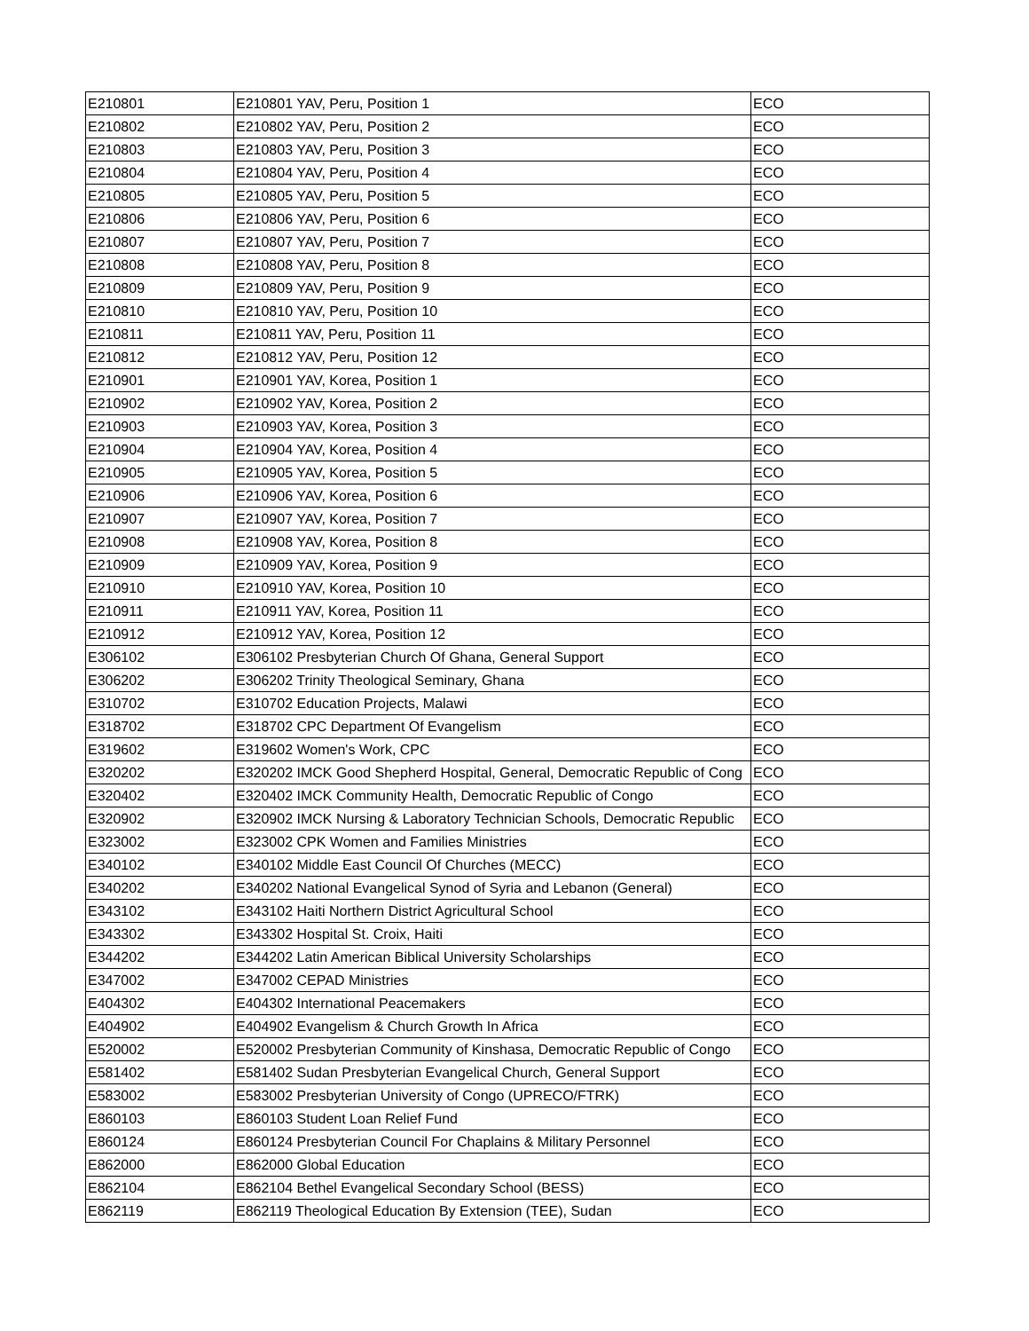| E210801 | E210801 YAV, Peru, Position 1 | ECO |
| E210802 | E210802 YAV, Peru, Position 2 | ECO |
| E210803 | E210803 YAV, Peru, Position 3 | ECO |
| E210804 | E210804 YAV, Peru, Position 4 | ECO |
| E210805 | E210805 YAV, Peru, Position 5 | ECO |
| E210806 | E210806 YAV, Peru, Position 6 | ECO |
| E210807 | E210807 YAV, Peru, Position 7 | ECO |
| E210808 | E210808 YAV, Peru, Position 8 | ECO |
| E210809 | E210809 YAV, Peru, Position 9 | ECO |
| E210810 | E210810 YAV, Peru, Position 10 | ECO |
| E210811 | E210811 YAV, Peru, Position 11 | ECO |
| E210812 | E210812 YAV, Peru, Position 12 | ECO |
| E210901 | E210901 YAV, Korea, Position 1 | ECO |
| E210902 | E210902 YAV, Korea, Position 2 | ECO |
| E210903 | E210903 YAV, Korea, Position 3 | ECO |
| E210904 | E210904 YAV, Korea, Position 4 | ECO |
| E210905 | E210905 YAV, Korea, Position 5 | ECO |
| E210906 | E210906 YAV, Korea, Position 6 | ECO |
| E210907 | E210907 YAV, Korea, Position 7 | ECO |
| E210908 | E210908 YAV, Korea, Position 8 | ECO |
| E210909 | E210909 YAV, Korea, Position 9 | ECO |
| E210910 | E210910 YAV, Korea, Position 10 | ECO |
| E210911 | E210911 YAV, Korea, Position 11 | ECO |
| E210912 | E210912 YAV, Korea, Position 12 | ECO |
| E306102 | E306102 Presbyterian Church Of Ghana, General Support | ECO |
| E306202 | E306202 Trinity Theological Seminary, Ghana | ECO |
| E310702 | E310702 Education Projects, Malawi | ECO |
| E318702 | E318702 CPC Department Of Evangelism | ECO |
| E319602 | E319602 Women's Work, CPC | ECO |
| E320202 | E320202 IMCK Good Shepherd Hospital, General, Democratic Republic of Cong | ECO |
| E320402 | E320402 IMCK Community Health, Democratic Republic of Congo | ECO |
| E320902 | E320902 IMCK Nursing & Laboratory Technician Schools, Democratic Republic | ECO |
| E323002 | E323002 CPK Women and Families Ministries | ECO |
| E340102 | E340102 Middle East Council Of Churches (MECC) | ECO |
| E340202 | E340202 National Evangelical Synod of Syria and Lebanon (General) | ECO |
| E343102 | E343102 Haiti Northern District Agricultural School | ECO |
| E343302 | E343302 Hospital St. Croix, Haiti | ECO |
| E344202 | E344202 Latin American Biblical University Scholarships | ECO |
| E347002 | E347002 CEPAD Ministries | ECO |
| E404302 | E404302 International Peacemakers | ECO |
| E404902 | E404902 Evangelism & Church Growth In Africa | ECO |
| E520002 | E520002 Presbyterian Community of Kinshasa, Democratic Republic of Congo | ECO |
| E581402 | E581402 Sudan Presbyterian Evangelical Church, General Support | ECO |
| E583002 | E583002 Presbyterian University of Congo (UPRECO/FTRK) | ECO |
| E860103 | E860103 Student Loan Relief Fund | ECO |
| E860124 | E860124 Presbyterian Council For Chaplains & Military Personnel | ECO |
| E862000 | E862000 Global Education | ECO |
| E862104 | E862104 Bethel Evangelical Secondary School (BESS) | ECO |
| E862119 | E862119 Theological Education By Extension (TEE), Sudan | ECO |